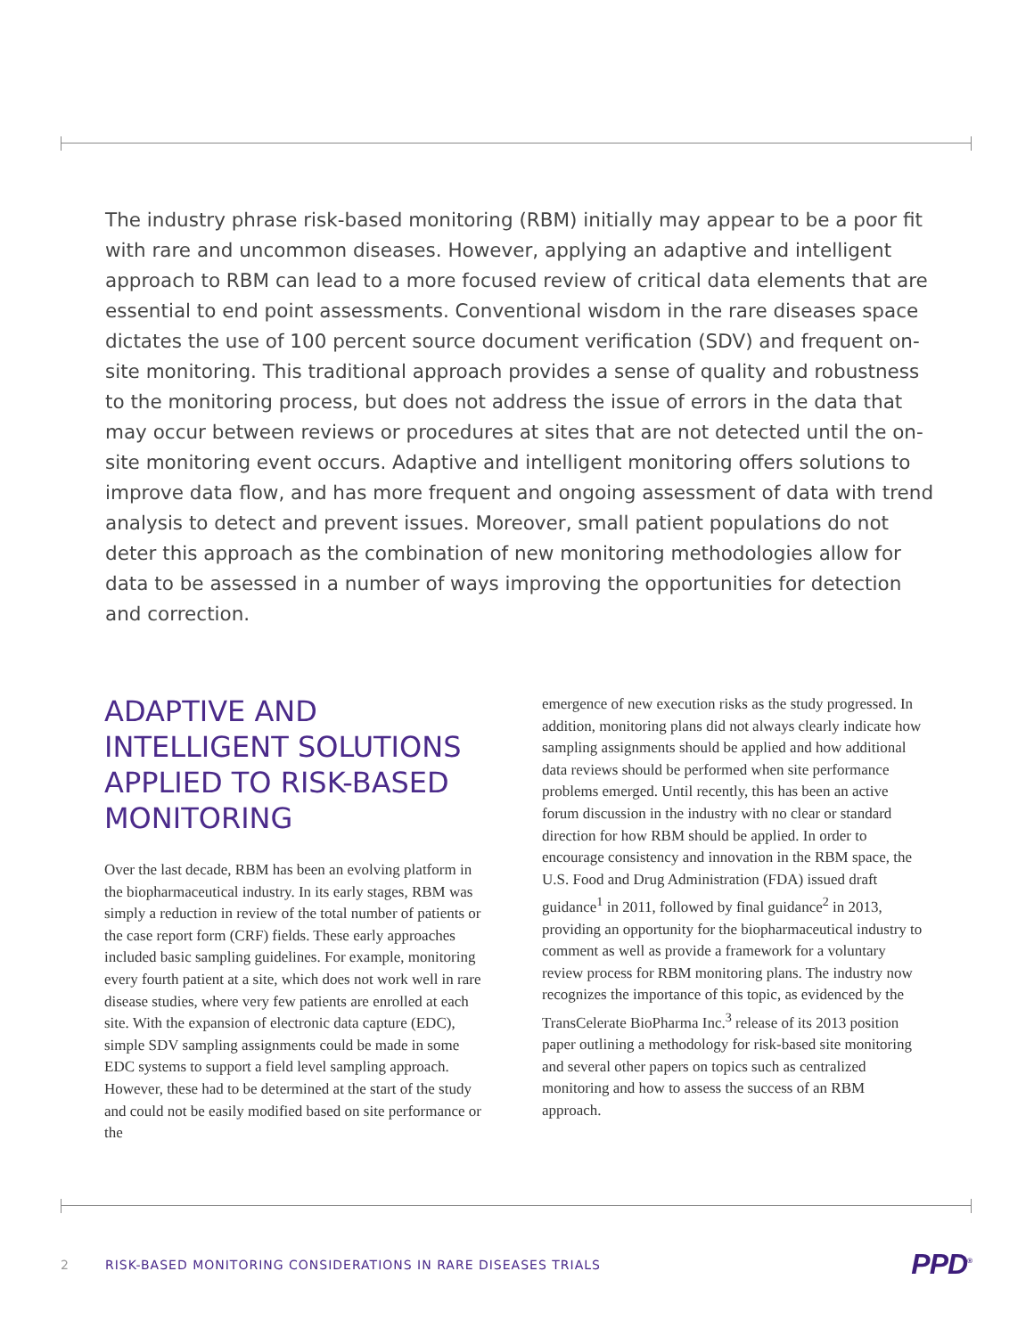The industry phrase risk-based monitoring (RBM) initially may appear to be a poor fit with rare and uncommon diseases. However, applying an adaptive and intelligent approach to RBM can lead to a more focused review of critical data elements that are essential to end point assessments. Conventional wisdom in the rare diseases space dictates the use of 100 percent source document verification (SDV) and frequent on-site monitoring. This traditional approach provides a sense of quality and robustness to the monitoring process, but does not address the issue of errors in the data that may occur between reviews or procedures at sites that are not detected until the on-site monitoring event occurs. Adaptive and intelligent monitoring offers solutions to improve data flow, and has more frequent and ongoing assessment of data with trend analysis to detect and prevent issues. Moreover, small patient populations do not deter this approach as the combination of new monitoring methodologies allow for data to be assessed in a number of ways improving the opportunities for detection and correction.
ADAPTIVE AND INTELLIGENT SOLUTIONS APPLIED TO RISK-BASED MONITORING
Over the last decade, RBM has been an evolving platform in the biopharmaceutical industry. In its early stages, RBM was simply a reduction in review of the total number of patients or the case report form (CRF) fields. These early approaches included basic sampling guidelines. For example, monitoring every fourth patient at a site, which does not work well in rare disease studies, where very few patients are enrolled at each site. With the expansion of electronic data capture (EDC), simple SDV sampling assignments could be made in some EDC systems to support a field level sampling approach. However, these had to be determined at the start of the study and could not be easily modified based on site performance or the
emergence of new execution risks as the study progressed. In addition, monitoring plans did not always clearly indicate how sampling assignments should be applied and how additional data reviews should be performed when site performance problems emerged. Until recently, this has been an active forum discussion in the industry with no clear or standard direction for how RBM should be applied. In order to encourage consistency and innovation in the RBM space, the U.S. Food and Drug Administration (FDA) issued draft guidance<sup>1</sup> in 2011, followed by final guidance<sup>2</sup> in 2013, providing an opportunity for the biopharmaceutical industry to comment as well as provide a framework for a voluntary review process for RBM monitoring plans. The industry now recognizes the importance of this topic, as evidenced by the TransCelerate BioPharma Inc.<sup>3</sup> release of its 2013 position paper outlining a methodology for risk-based site monitoring and several other papers on topics such as centralized monitoring and how to assess the success of an RBM approach.
2 RISK-BASED MONITORING CONSIDERATIONS IN RARE DISEASES TRIALS PPD<sup>®</sup>